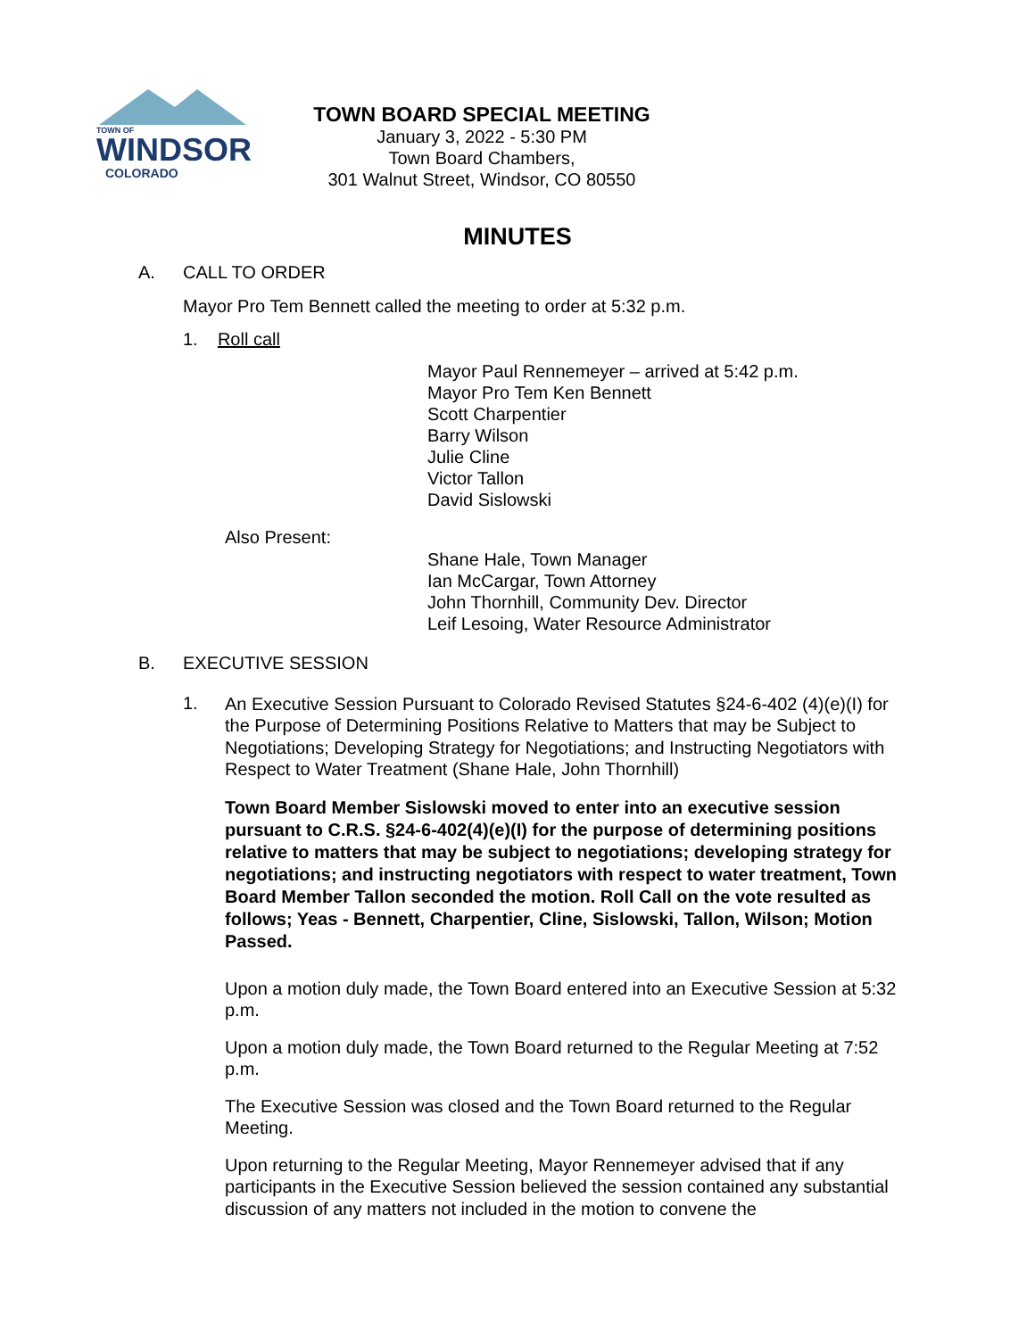TOWN OF
WINDSOR
COLORADO
TOWN BOARD SPECIAL MEETING
January 3, 2022 - 5:30 PM
Town Board Chambers,
301 Walnut Street, Windsor, CO 80550
MINUTES
A. CALL TO ORDER
Mayor Pro Tem Bennett called the meeting to order at 5:32 p.m.
1. Roll call
Mayor Paul Rennemeyer – arrived at 5:42 p.m.
Mayor Pro Tem Ken Bennett
Scott Charpentier
Barry Wilson
Julie Cline
Victor Tallon
David Sislowski
Also Present:
Shane Hale, Town Manager
Ian McCargar, Town Attorney
John Thornhill, Community Dev. Director
Leif Lesoing, Water Resource Administrator
B. EXECUTIVE SESSION
1.
An Executive Session Pursuant to Colorado Revised Statutes §24-6-402 (4)(e)(I) for the Purpose of Determining Positions Relative to Matters that may be Subject to Negotiations; Developing Strategy for Negotiations; and Instructing Negotiators with Respect to Water Treatment (Shane Hale, John Thornhill)
Town Board Member Sislowski moved to enter into an executive session pursuant to C.R.S. §24-6-402(4)(e)(I) for the purpose of determining positions relative to matters that may be subject to negotiations; developing strategy for negotiations; and instructing negotiators with respect to water treatment, Town Board Member Tallon seconded the motion. Roll Call on the vote resulted as follows; Yeas - Bennett, Charpentier, Cline, Sislowski, Tallon, Wilson; Motion Passed.
Upon a motion duly made, the Town Board entered into an Executive Session at 5:32 p.m.
Upon a motion duly made, the Town Board returned to the Regular Meeting at 7:52 p.m.
The Executive Session was closed and the Town Board returned to the Regular Meeting.
Upon returning to the Regular Meeting, Mayor Rennemeyer advised that if any participants in the Executive Session believed the session contained any substantial discussion of any matters not included in the motion to convene the